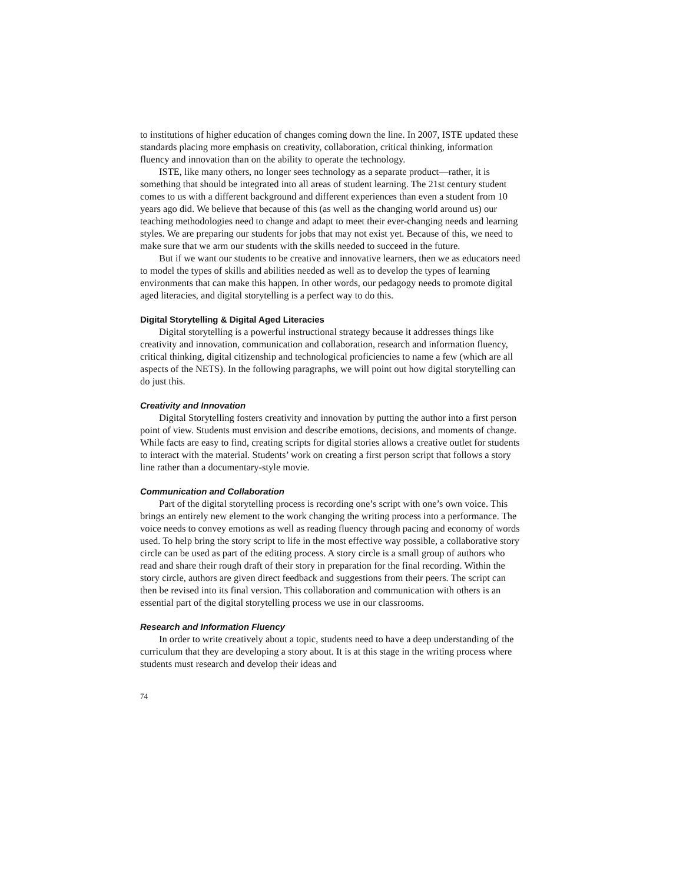to institutions of higher education of changes coming down the line. In 2007, ISTE updated these standards placing more emphasis on creativity, collaboration, critical thinking, information fluency and innovation than on the ability to operate the technology.
ISTE, like many others, no longer sees technology as a separate product—rather, it is something that should be integrated into all areas of student learning. The 21st century student comes to us with a different background and different experiences than even a student from 10 years ago did. We believe that because of this (as well as the changing world around us) our teaching methodologies need to change and adapt to meet their ever-changing needs and learning styles. We are preparing our students for jobs that may not exist yet. Because of this, we need to make sure that we arm our students with the skills needed to succeed in the future.
But if we want our students to be creative and innovative learners, then we as educators need to model the types of skills and abilities needed as well as to develop the types of learning environments that can make this happen. In other words, our pedagogy needs to promote digital aged literacies, and digital storytelling is a perfect way to do this.
Digital Storytelling & Digital Aged Literacies
Digital storytelling is a powerful instructional strategy because it addresses things like creativity and innovation, communication and collaboration, research and information fluency, critical thinking, digital citizenship and technological proficiencies to name a few (which are all aspects of the NETS). In the following paragraphs, we will point out how digital storytelling can do just this.
Creativity and Innovation
Digital Storytelling fosters creativity and innovation by putting the author into a first person point of view. Students must envision and describe emotions, decisions, and moments of change. While facts are easy to find, creating scripts for digital stories allows a creative outlet for students to interact with the material. Students’ work on creating a first person script that follows a story line rather than a documentary-style movie.
Communication and Collaboration
Part of the digital storytelling process is recording one’s script with one’s own voice. This brings an entirely new element to the work changing the writing process into a performance. The voice needs to convey emotions as well as reading fluency through pacing and economy of words used. To help bring the story script to life in the most effective way possible, a collaborative story circle can be used as part of the editing process. A story circle is a small group of authors who read and share their rough draft of their story in preparation for the final recording. Within the story circle, authors are given direct feedback and suggestions from their peers. The script can then be revised into its final version. This collaboration and communication with others is an essential part of the digital storytelling process we use in our classrooms.
Research and Information Fluency
In order to write creatively about a topic, students need to have a deep understanding of the curriculum that they are developing a story about. It is at this stage in the writing process where students must research and develop their ideas and
74